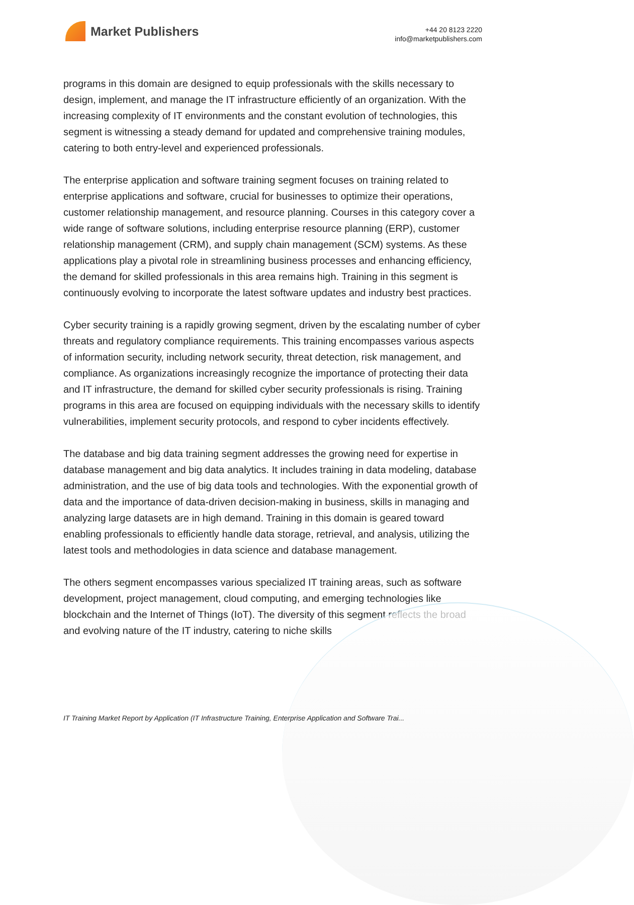Market Publishers
+44 20 8123 2220
info@marketpublishers.com
programs in this domain are designed to equip professionals with the skills necessary to design, implement, and manage the IT infrastructure efficiently of an organization. With the increasing complexity of IT environments and the constant evolution of technologies, this segment is witnessing a steady demand for updated and comprehensive training modules, catering to both entry-level and experienced professionals.
The enterprise application and software training segment focuses on training related to enterprise applications and software, crucial for businesses to optimize their operations, customer relationship management, and resource planning. Courses in this category cover a wide range of software solutions, including enterprise resource planning (ERP), customer relationship management (CRM), and supply chain management (SCM) systems. As these applications play a pivotal role in streamlining business processes and enhancing efficiency, the demand for skilled professionals in this area remains high. Training in this segment is continuously evolving to incorporate the latest software updates and industry best practices.
Cyber security training is a rapidly growing segment, driven by the escalating number of cyber threats and regulatory compliance requirements. This training encompasses various aspects of information security, including network security, threat detection, risk management, and compliance. As organizations increasingly recognize the importance of protecting their data and IT infrastructure, the demand for skilled cyber security professionals is rising. Training programs in this area are focused on equipping individuals with the necessary skills to identify vulnerabilities, implement security protocols, and respond to cyber incidents effectively.
The database and big data training segment addresses the growing need for expertise in database management and big data analytics. It includes training in data modeling, database administration, and the use of big data tools and technologies. With the exponential growth of data and the importance of data-driven decision-making in business, skills in managing and analyzing large datasets are in high demand. Training in this domain is geared toward enabling professionals to efficiently handle data storage, retrieval, and analysis, utilizing the latest tools and methodologies in data science and database management.
The others segment encompasses various specialized IT training areas, such as software development, project management, cloud computing, and emerging technologies like blockchain and the Internet of Things (IoT). The diversity of this segment reflects the broad and evolving nature of the IT industry, catering to niche skills
IT Training Market Report by Application (IT Infrastructure Training, Enterprise Application and Software Trai...